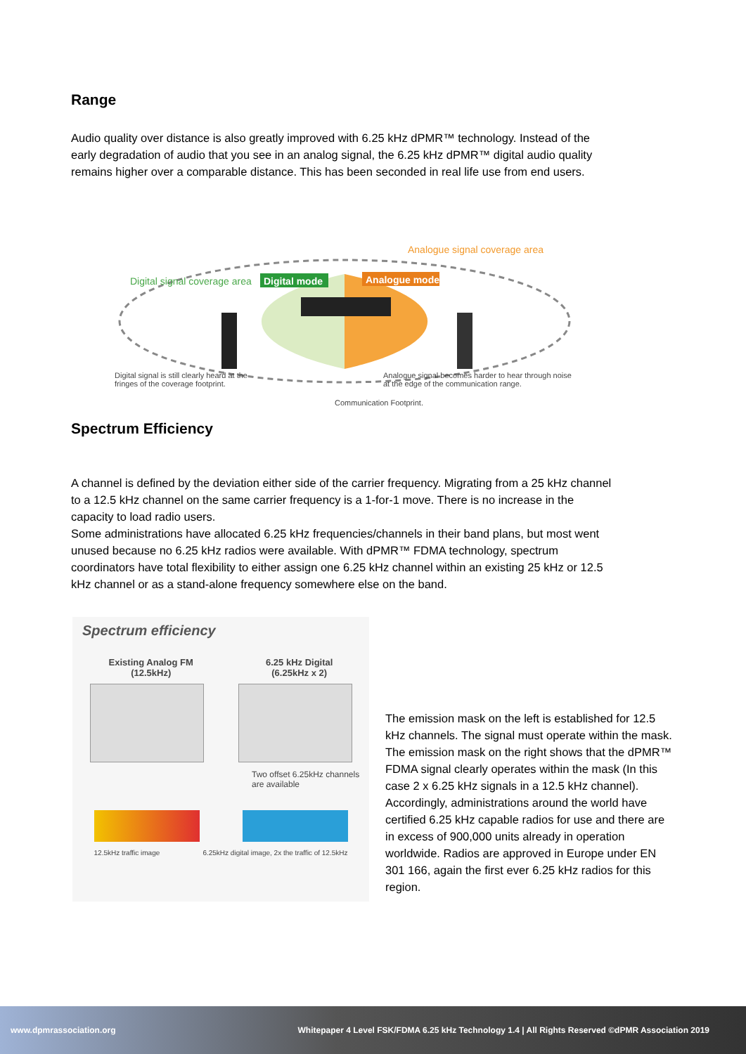Range
Audio quality over distance is also greatly improved with 6.25 kHz dPMR™ technology. Instead of the early degradation of audio that you see in an analog signal, the 6.25 kHz dPMR™ digital audio quality remains higher over a comparable distance. This has been seconded in real life use from end users.
Digital mode
Analogue mode
Digital signal coverage area
Analogue signal coverage area
Digital signal is still clearly heard at the fringes of the coverage footprint.
Analogue signal becomes harder to hear through noise at the edge of the communication range.
Communication Footprint.
Spectrum Efficiency
A channel is defined by the deviation either side of the carrier frequency. Migrating from a 25 kHz channel to a 12.5 kHz channel on the same carrier frequency is a 1-for-1 move. There is no increase in the capacity to load radio users.
Some administrations have allocated 6.25 kHz frequencies/channels in their band plans, but most went unused because no 6.25 kHz radios were available. With dPMR™ FDMA technology, spectrum coordinators have total flexibility to either assign one 6.25 kHz channel within an existing 25 kHz or 12.5 kHz channel or as a stand-alone frequency somewhere else on the band.
Spectrum efficiency
Existing Analog FM
(12.5kHz)
6.25 kHz Digital
(6.25kHz x 2)
Two offset 6.25kHz channels are available
12.5kHz traffic image 6.25kHz digital image, 2x the traffic of 12.5kHz
The emission mask on the left is established for 12.5 kHz channels. The signal must operate within the mask. The emission mask on the right shows that the dPMR™ FDMA signal clearly operates within the mask (In this case 2 x 6.25 kHz signals in a 12.5 kHz channel). Accordingly, administrations around the world have certified 6.25 kHz capable radios for use and there are in excess of 900,000 units already in operation worldwide. Radios are approved in Europe under EN 301 166, again the first ever 6.25 kHz radios for this region.
www.dpmrassociation.org Whitepaper 4 Level FSK/FDMA 6.25 kHz Technology 1.4 | All Rights Reserved ©dPMR Association 2019